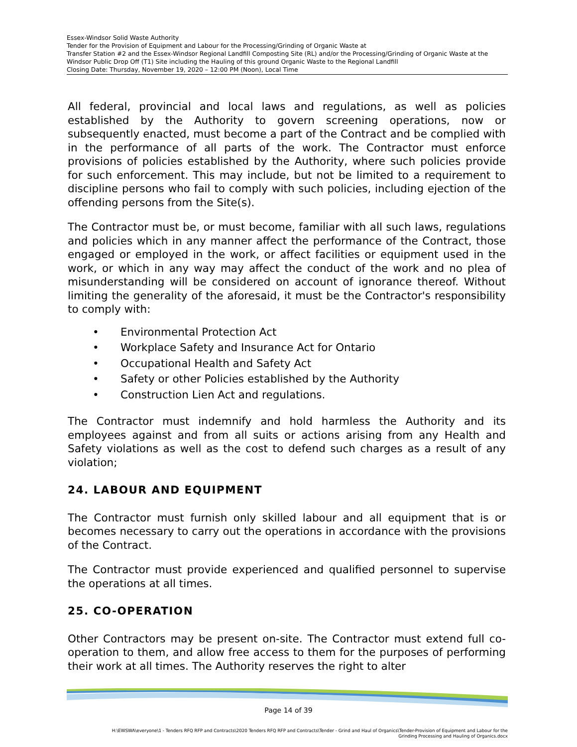Essex-Windsor Solid Waste Authority
Tender for the Provision of Equipment and Labour for the Processing/Grinding of Organic Waste at
Transfer Station #2 and the Essex-Windsor Regional Landfill Composting Site (RL) and/or the Processing/Grinding of Organic Waste at the Windsor Public Drop Off (T1) Site including the Hauling of this ground Organic Waste to the Regional Landfill
Closing Date: Thursday, November 19, 2020 – 12:00 PM (Noon), Local Time
All federal, provincial and local laws and regulations, as well as policies established by the Authority to govern screening operations, now or subsequently enacted, must become a part of the Contract and be complied with in the performance of all parts of the work. The Contractor must enforce provisions of policies established by the Authority, where such policies provide for such enforcement. This may include, but not be limited to a requirement to discipline persons who fail to comply with such policies, including ejection of the offending persons from the Site(s).
The Contractor must be, or must become, familiar with all such laws, regulations and policies which in any manner affect the performance of the Contract, those engaged or employed in the work, or affect facilities or equipment used in the work, or which in any way may affect the conduct of the work and no plea of misunderstanding will be considered on account of ignorance thereof. Without limiting the generality of the aforesaid, it must be the Contractor's responsibility to comply with:
• Environmental Protection Act
• Workplace Safety and Insurance Act for Ontario
• Occupational Health and Safety Act
• Safety or other Policies established by the Authority
• Construction Lien Act and regulations.
The Contractor must indemnify and hold harmless the Authority and its employees against and from all suits or actions arising from any Health and Safety violations as well as the cost to defend such charges as a result of any violation;
24. LABOUR AND EQUIPMENT
The Contractor must furnish only skilled labour and all equipment that is or becomes necessary to carry out the operations in accordance with the provisions of the Contract.
The Contractor must provide experienced and qualified personnel to supervise the operations at all times.
25. CO-OPERATION
Other Contractors may be present on-site. The Contractor must extend full co-operation to them, and allow free access to them for the purposes of performing their work at all times. The Authority reserves the right to alter
Page 14 of 39
H:\EWSWA\everyone\1 - Tenders RFQ RFP and Contracts\2020 Tenders RFQ RFP and Contracts\Tender - Grind and Haul of Organics\Tender-Provision of Equipment and Labour for the
Grinding Processing and Hauling of Organics.docx